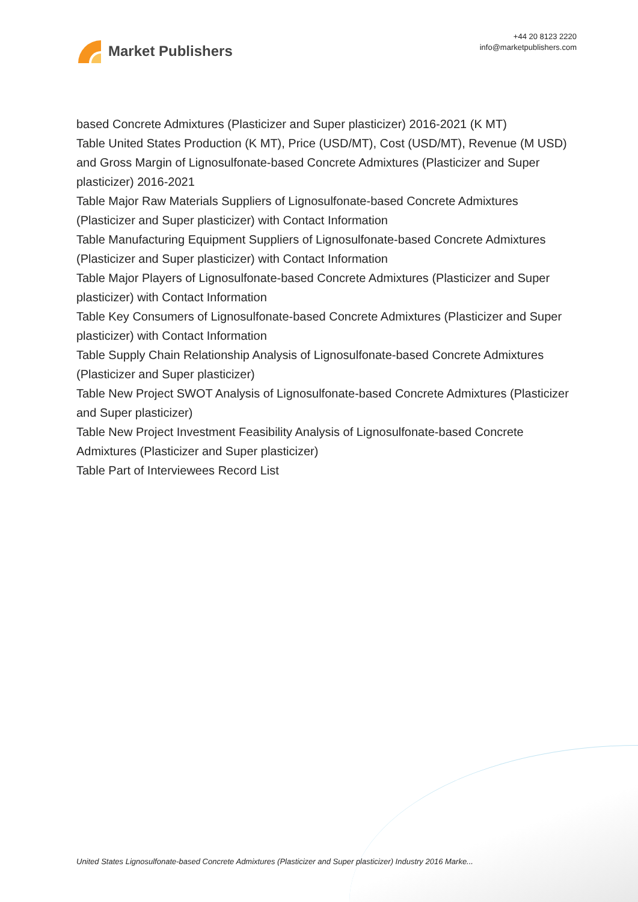Market Publishers
+44 20 8123 2220
info@marketpublishers.com
based Concrete Admixtures (Plasticizer and Super plasticizer) 2016-2021 (K MT)
Table United States Production (K MT), Price (USD/MT), Cost (USD/MT), Revenue (M USD) and Gross Margin of Lignosulfonate-based Concrete Admixtures (Plasticizer and Super plasticizer) 2016-2021
Table Major Raw Materials Suppliers of Lignosulfonate-based Concrete Admixtures (Plasticizer and Super plasticizer) with Contact Information
Table Manufacturing Equipment Suppliers of Lignosulfonate-based Concrete Admixtures (Plasticizer and Super plasticizer) with Contact Information
Table Major Players of Lignosulfonate-based Concrete Admixtures (Plasticizer and Super plasticizer) with Contact Information
Table Key Consumers of Lignosulfonate-based Concrete Admixtures (Plasticizer and Super plasticizer) with Contact Information
Table Supply Chain Relationship Analysis of Lignosulfonate-based Concrete Admixtures (Plasticizer and Super plasticizer)
Table New Project SWOT Analysis of Lignosulfonate-based Concrete Admixtures (Plasticizer and Super plasticizer)
Table New Project Investment Feasibility Analysis of Lignosulfonate-based Concrete Admixtures (Plasticizer and Super plasticizer)
Table Part of Interviewees Record List
United States Lignosulfonate-based Concrete Admixtures (Plasticizer and Super plasticizer) Industry 2016 Marke...